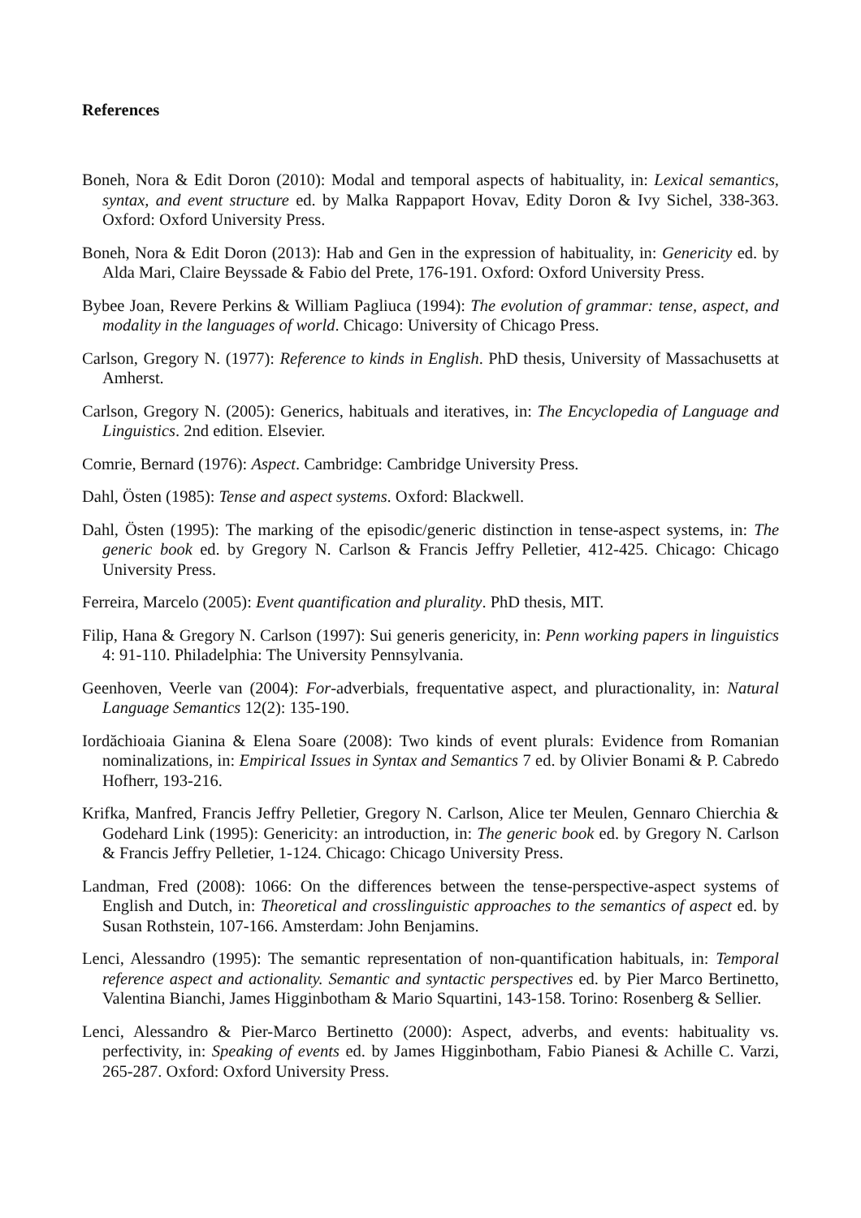References
Boneh, Nora & Edit Doron (2010): Modal and temporal aspects of habituality, in: Lexical semantics, syntax, and event structure ed. by Malka Rappaport Hovav, Edity Doron & Ivy Sichel, 338-363. Oxford: Oxford University Press.
Boneh, Nora & Edit Doron (2013): Hab and Gen in the expression of habituality, in: Genericity ed. by Alda Mari, Claire Beyssade & Fabio del Prete, 176-191. Oxford: Oxford University Press.
Bybee Joan, Revere Perkins & William Pagliuca (1994): The evolution of grammar: tense, aspect, and modality in the languages of world. Chicago: University of Chicago Press.
Carlson, Gregory N. (1977): Reference to kinds in English. PhD thesis, University of Massachusetts at Amherst.
Carlson, Gregory N. (2005): Generics, habituals and iteratives, in: The Encyclopedia of Language and Linguistics. 2nd edition. Elsevier.
Comrie, Bernard (1976): Aspect. Cambridge: Cambridge University Press.
Dahl, Östen (1985): Tense and aspect systems. Oxford: Blackwell.
Dahl, Östen (1995): The marking of the episodic/generic distinction in tense-aspect systems, in: The generic book ed. by Gregory N. Carlson & Francis Jeffry Pelletier, 412-425. Chicago: Chicago University Press.
Ferreira, Marcelo (2005): Event quantification and plurality. PhD thesis, MIT.
Filip, Hana & Gregory N. Carlson (1997): Sui generis genericity, in: Penn working papers in linguistics 4: 91-110. Philadelphia: The University Pennsylvania.
Geenhoven, Veerle van (2004): For-adverbials, frequentative aspect, and pluractionality, in: Natural Language Semantics 12(2): 135-190.
Iordăchioaia Gianina & Elena Soare (2008): Two kinds of event plurals: Evidence from Romanian nominalizations, in: Empirical Issues in Syntax and Semantics 7 ed. by Olivier Bonami & P. Cabredo Hofherr, 193-216.
Krifka, Manfred, Francis Jeffry Pelletier, Gregory N. Carlson, Alice ter Meulen, Gennaro Chierchia & Godehard Link (1995): Genericity: an introduction, in: The generic book ed. by Gregory N. Carlson & Francis Jeffry Pelletier, 1-124. Chicago: Chicago University Press.
Landman, Fred (2008): 1066: On the differences between the tense-perspective-aspect systems of English and Dutch, in: Theoretical and crosslinguistic approaches to the semantics of aspect ed. by Susan Rothstein, 107-166. Amsterdam: John Benjamins.
Lenci, Alessandro (1995): The semantic representation of non-quantification habituals, in: Temporal reference aspect and actionality. Semantic and syntactic perspectives ed. by Pier Marco Bertinetto, Valentina Bianchi, James Higginbotham & Mario Squartini, 143-158. Torino: Rosenberg & Sellier.
Lenci, Alessandro & Pier-Marco Bertinetto (2000): Aspect, adverbs, and events: habituality vs. perfectivity, in: Speaking of events ed. by James Higginbotham, Fabio Pianesi & Achille C. Varzi, 265-287. Oxford: Oxford University Press.